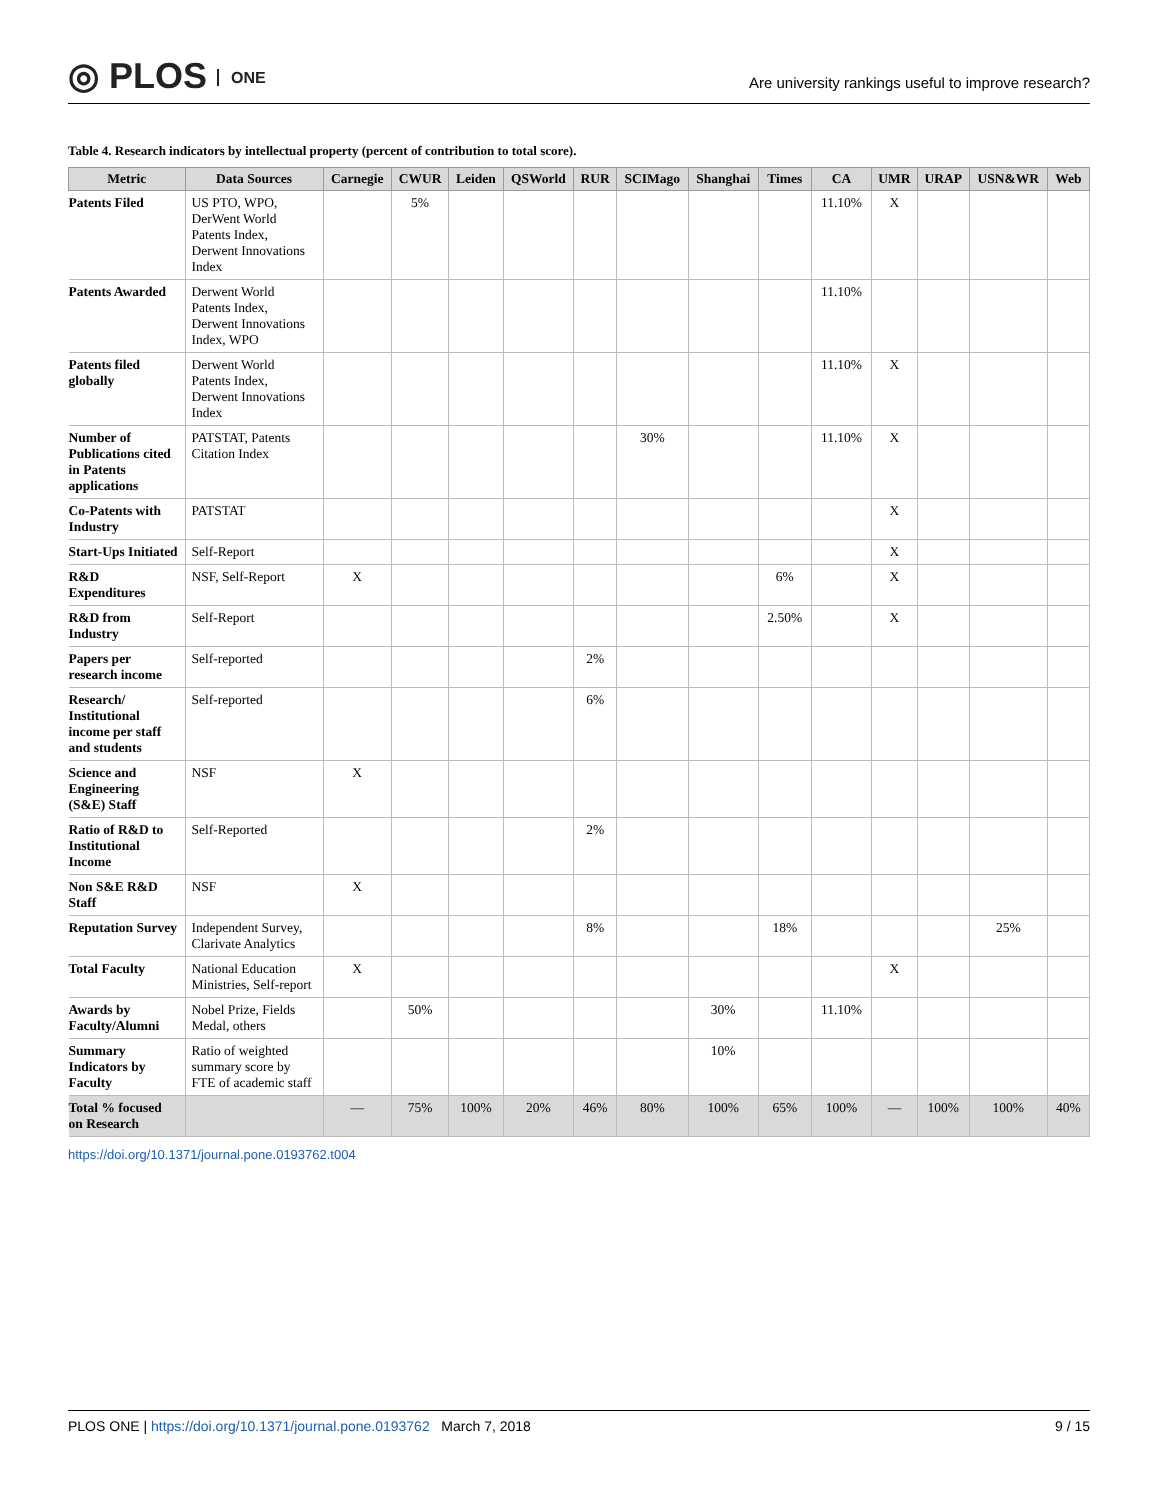◎ PLOS ONE
Are university rankings useful to improve research?
Table 4. Research indicators by intellectual property (percent of contribution to total score).
| Metric | Data Sources | Carnegie | CWUR | Leiden | QSWorld | RUR | SCIMago | Shanghai | Times | CA | UMR | URAP | USN&WR | Web |
| --- | --- | --- | --- | --- | --- | --- | --- | --- | --- | --- | --- | --- | --- | --- |
| Patents Filed | US PTO, WPO, DerWent World Patents Index, Derwent Innovations Index | | 5% | | | | | | | 11.10% | X | | | |
| Patents Awarded | Derwent World Patents Index, Derwent Innovations Index, WPO | | | | | | | | | 11.10% | | | | |
| Patents filed globally | Derwent World Patents Index, Derwent Innovations Index | | | | | | | | | 11.10% | X | | | |
| Number of Publications cited in Patents applications | PATSTAT, Patents Citation Index | | | | | | 30% | | | 11.10% | X | | | |
| Co-Patents with Industry | PATSTAT | | | | | | | | | | X | | | |
| Start-Ups Initiated | Self-Report | | | | | | | | | | X | | | |
| R&D Expenditures | NSF, Self-Report | X | | | | | | | 6% | | X | | | |
| R&D from Industry | Self-Report | | | | | | | | 2.50% | | X | | | |
| Papers per research income | Self-reported | | | | | 2% | | | | | | | | |
| Research/ Institutional income per staff and students | Self-reported | | | | | 6% | | | | | | | | |
| Science and Engineering (S&E) Staff | NSF | X | | | | | | | | | | | | |
| Ratio of R&D to Institutional Income | Self-Reported | | | | | 2% | | | | | | | | |
| Non S&E R&D Staff | NSF | X | | | | | | | | | | | | |
| Reputation Survey | Independent Survey, Clarivate Analytics | | | | | 8% | | | 18% | | | | 25% | |
| Total Faculty | National Education Ministries, Self-report | X | | | | | | | | | X | | | |
| Awards by Faculty/Alumni | Nobel Prize, Fields Medal, others | | 50% | | | | | 30% | | 11.10% | | | | |
| Summary Indicators by Faculty | Ratio of weighted summary score by FTE of academic staff | | | | | | | 10% | | | | | | |
| Total % focused on Research | | — | 75% | 100% | 20% | 46% | 80% | 100% | 65% | 100% | — | 100% | 100% | 40% |
https://doi.org/10.1371/journal.pone.0193762.t004
PLOS ONE | https://doi.org/10.1371/journal.pone.0193762 March 7, 2018
9 / 15